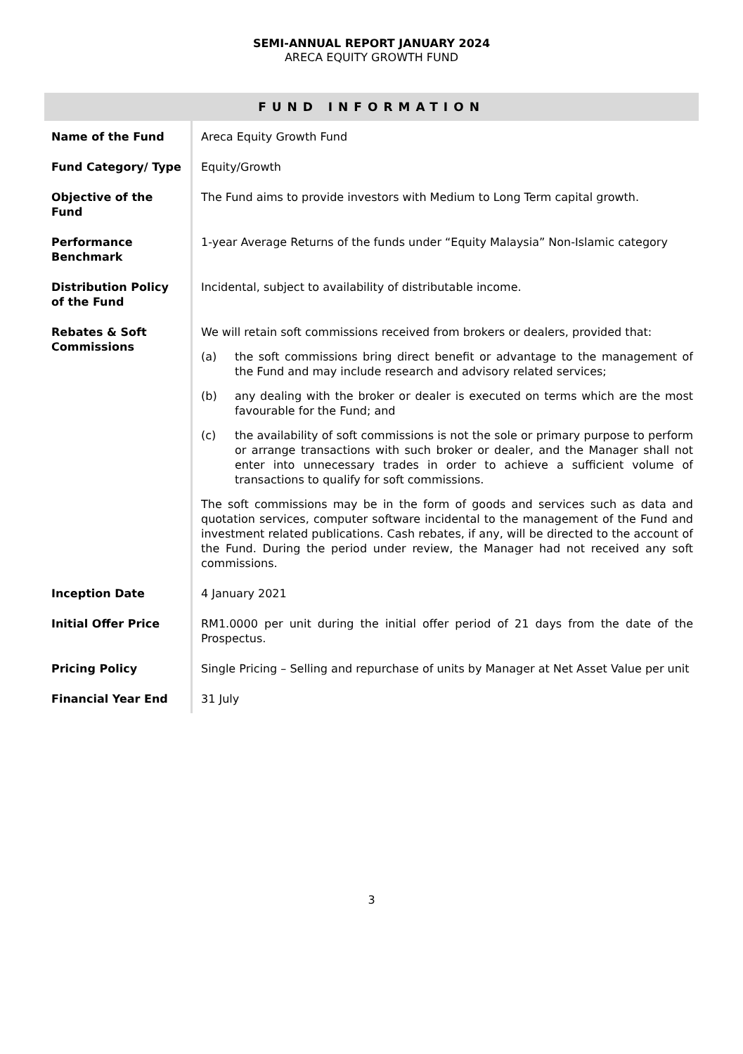SEMI-ANNUAL REPORT JANUARY 2024
ARECA EQUITY GROWTH FUND
FUND INFORMATION
| Name of the Fund | Areca Equity Growth Fund |
| Fund Category/ Type | Equity/Growth |
| Objective of the Fund | The Fund aims to provide investors with Medium to Long Term capital growth. |
| Performance Benchmark | 1-year Average Returns of the funds under “Equity Malaysia” Non-Islamic category |
| Distribution Policy of the Fund | Incidental, subject to availability of distributable income. |
| Rebates & Soft Commissions | We will retain soft commissions received from brokers or dealers, provided that: (a) the soft commissions bring direct benefit or advantage to the management of the Fund and may include research and advisory related services; (b) any dealing with the broker or dealer is executed on terms which are the most favourable for the Fund; and (c) the availability of soft commissions is not the sole or primary purpose to perform or arrange transactions with such broker or dealer, and the Manager shall not enter into unnecessary trades in order to achieve a sufficient volume of transactions to qualify for soft commissions. The soft commissions may be in the form of goods and services such as data and quotation services, computer software incidental to the management of the Fund and investment related publications. Cash rebates, if any, will be directed to the account of the Fund. During the period under review, the Manager had not received any soft commissions. |
| Inception Date | 4 January 2021 |
| Initial Offer Price | RM1.0000 per unit during the initial offer period of 21 days from the date of the Prospectus. |
| Pricing Policy | Single Pricing – Selling and repurchase of units by Manager at Net Asset Value per unit |
| Financial Year End | 31 July |
3